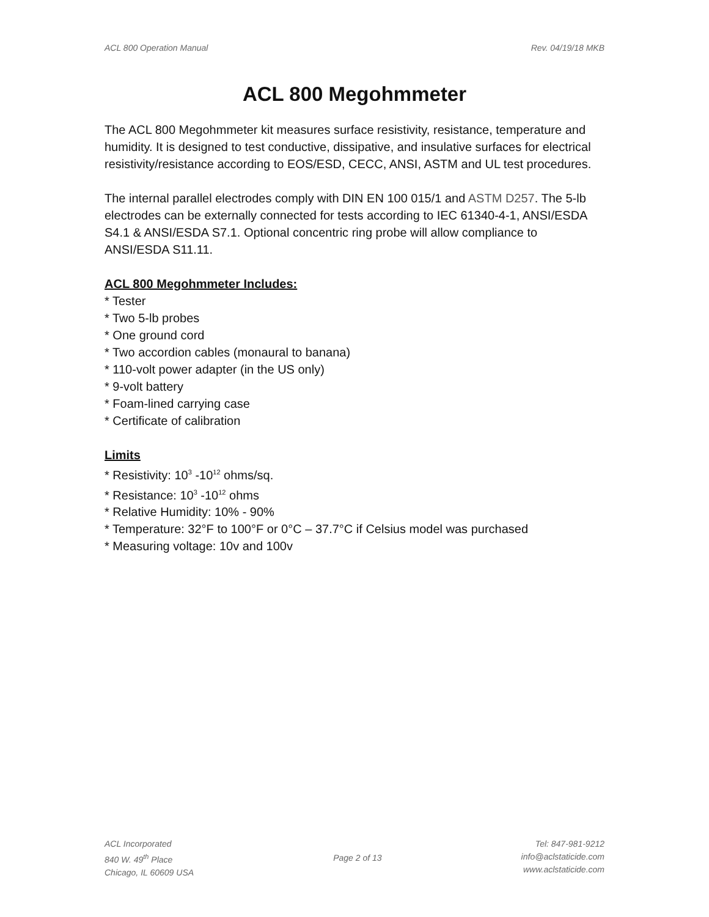ACL 800 Operation Manual Rev. 04/19/18 MKB
ACL 800 Megohmmeter
The ACL 800 Megohmmeter kit measures surface resistivity, resistance, temperature and humidity. It is designed to test conductive, dissipative, and insulative surfaces for electrical resistivity/resistance according to EOS/ESD, CECC, ANSI, ASTM and UL test procedures.
The internal parallel electrodes comply with DIN EN 100 015/1 and ASTM D257. The 5-lb electrodes can be externally connected for tests according to IEC 61340-4-1, ANSI/ESDA S4.1 & ANSI/ESDA S7.1. Optional concentric ring probe will allow compliance to ANSI/ESDA S11.11.
ACL 800 Megohmmeter Includes:
* Tester
* Two 5-lb probes
* One ground cord
* Two accordion cables (monaural to banana)
* 110-volt power adapter (in the US only)
* 9-volt battery
* Foam-lined carrying case
* Certificate of calibration
Limits
* Resistivity: 10<sup>3</sup> -10<sup>12</sup> ohms/sq.
* Resistance: 10<sup>3</sup> -10<sup>12</sup> ohms
* Relative Humidity: 10% - 90%
* Temperature: 32°F to 100°F or 0°C – 37.7°C if Celsius model was purchased
* Measuring voltage: 10v and 100v
ACL Incorporated
840 W. 49<sup>th</sup> Place
Chicago, IL 60609 USA
Page 2 of 13 Tel: 847-981-9212
info@aclstaticide.com
www.aclstaticide.com